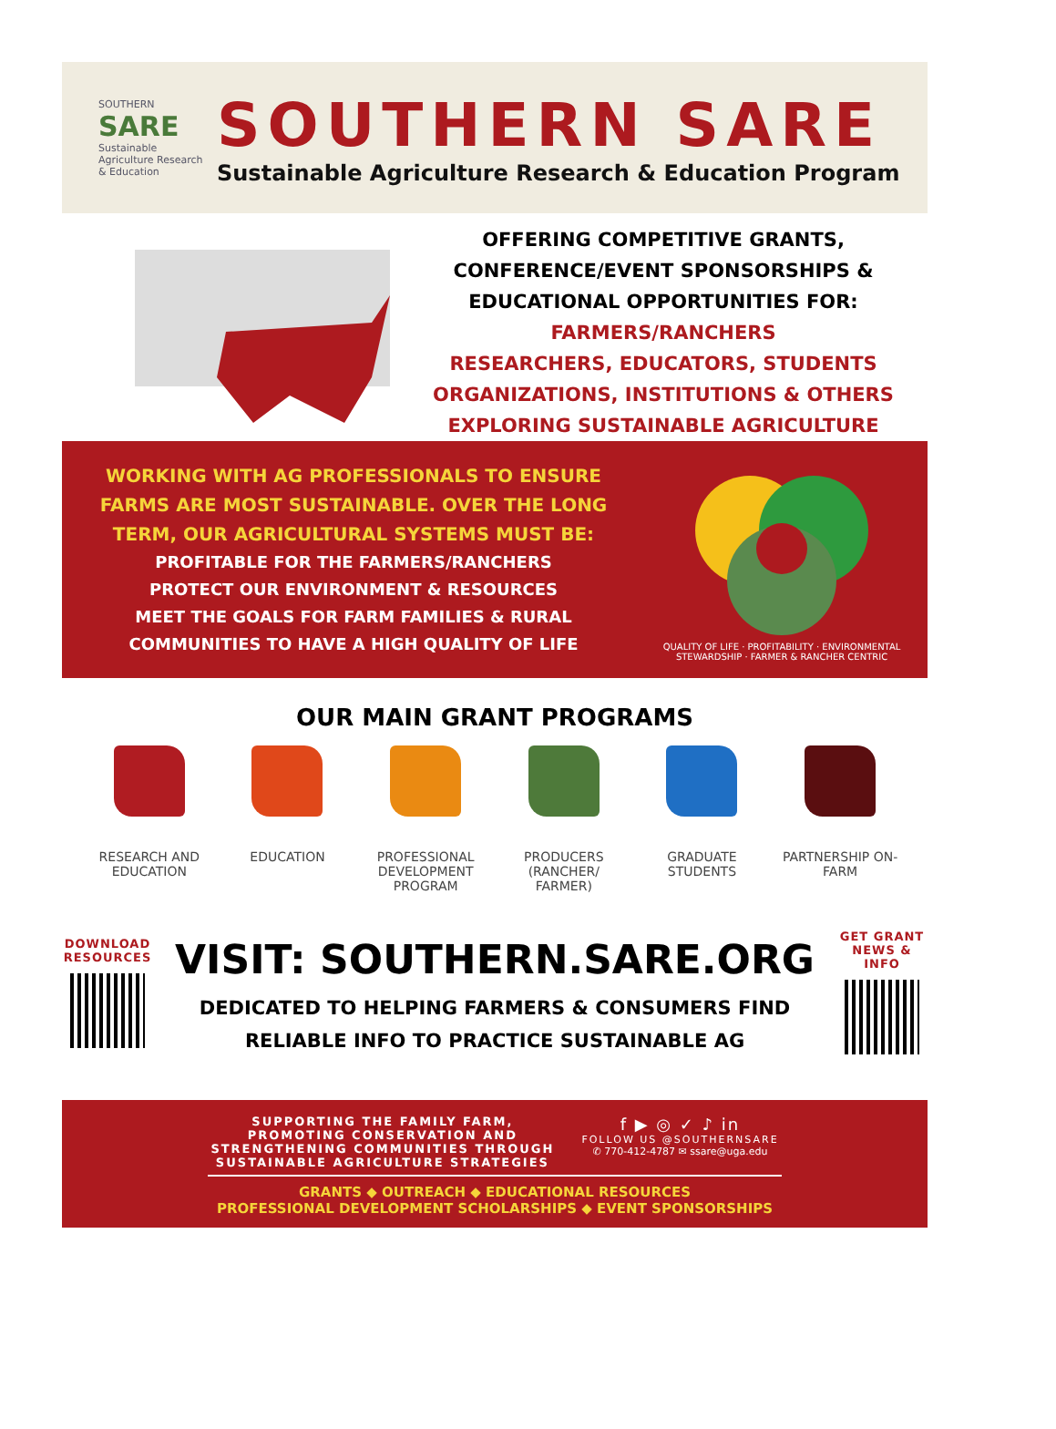SOUTHERN
SARE
Sustainable Agriculture Research & Education
SOUTHERN SARE
Sustainable Agriculture Research & Education Program
OFFERING COMPETITIVE GRANTS,
CONFERENCE/EVENT SPONSORSHIPS &
EDUCATIONAL OPPORTUNITIES FOR:
FARMERS/RANCHERS
RESEARCHERS, EDUCATORS, STUDENTS
ORGANIZATIONS, INSTITUTIONS & OTHERS
EXPLORING SUSTAINABLE AGRICULTURE
WORKING WITH AG PROFESSIONALS TO ENSURE
FARMS ARE MOST SUSTAINABLE. OVER THE LONG
TERM, OUR AGRICULTURAL SYSTEMS MUST BE:
PROFITABLE FOR THE FARMERS/RANCHERS
PROTECT OUR ENVIRONMENT & RESOURCES
MEET THE GOALS FOR FARM FAMILIES & RURAL
COMMUNITIES TO HAVE A HIGH QUALITY OF LIFE
QUALITY OF LIFE · PROFITABILITY · ENVIRONMENTAL STEWARDSHIP · FARMER & RANCHER CENTRIC
OUR MAIN GRANT PROGRAMS
RESEARCH AND EDUCATION
EDUCATION PROFESSIONAL DEVELOPMENT PROGRAM
PRODUCERS (RANCHER/ FARMER)
GRADUATE STUDENTS
PARTNERSHIP ON-FARM
DOWNLOAD RESOURCES
VISIT: SOUTHERN.SARE.ORG
DEDICATED TO HELPING FARMERS & CONSUMERS FIND
RELIABLE INFO TO PRACTICE SUSTAINABLE AG
GET GRANT NEWS & INFO
SUPPORTING THE FAMILY FARM,
PROMOTING CONSERVATION AND
STRENGTHENING COMMUNITIES THROUGH
SUSTAINABLE AGRICULTURE STRATEGIES
f ▶ ◎ ✓ ♪ in
FOLLOW US @SOUTHERNSARE
✆ 770-412-4787 ✉ ssare@uga.edu
GRANTS ◆ OUTREACH ◆ EDUCATIONAL RESOURCES
PROFESSIONAL DEVELOPMENT SCHOLARSHIPS ◆ EVENT SPONSORSHIPS